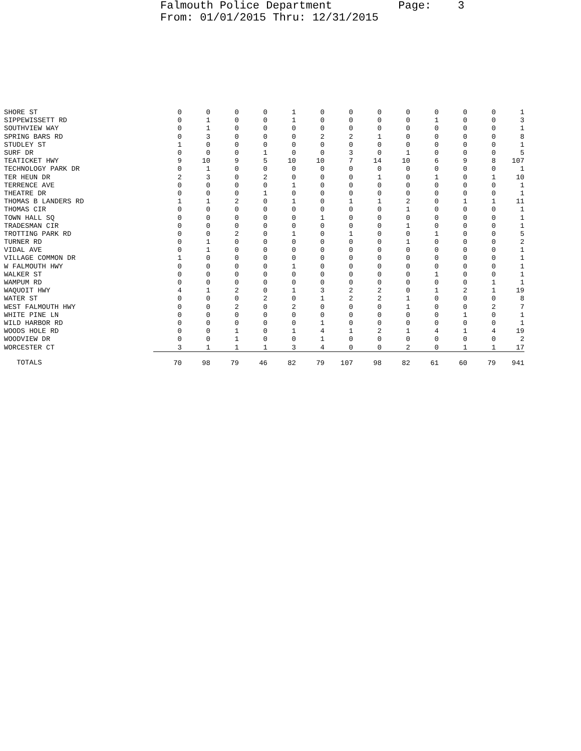Falmouth Police Department Page: 3 From: 01/01/2015 Thru: 12/31/2015
| SHORE ST | 0 | 0 | 0 | 0 | 1 | 0 | 0 | 0 | 0 | 0 | 0 | 0 | 1 |
| SIPPEWISSETT RD | 0 | 1 | 0 | 0 | 1 | 0 | 0 | 0 | 0 | 1 | 0 | 0 | 3 |
| SOUTHVIEW WAY | 0 | 1 | 0 | 0 | 0 | 0 | 0 | 0 | 0 | 0 | 0 | 0 | 1 |
| SPRING BARS RD | 0 | 3 | 0 | 0 | 0 | 2 | 2 | 1 | 0 | 0 | 0 | 0 | 8 |
| STUDLEY ST | 1 | 0 | 0 | 0 | 0 | 0 | 0 | 0 | 0 | 0 | 0 | 0 | 1 |
| SURF DR | 0 | 0 | 0 | 1 | 0 | 0 | 3 | 0 | 1 | 0 | 0 | 0 | 5 |
| TEATICKET HWY | 9 | 10 | 9 | 5 | 10 | 10 | 7 | 14 | 10 | 6 | 9 | 8 | 107 |
| TECHNOLOGY PARK DR | 0 | 1 | 0 | 0 | 0 | 0 | 0 | 0 | 0 | 0 | 0 | 0 | 1 |
| TER HEUN DR | 2 | 3 | 0 | 2 | 0 | 0 | 0 | 1 | 0 | 1 | 0 | 1 | 10 |
| TERRENCE AVE | 0 | 0 | 0 | 0 | 1 | 0 | 0 | 0 | 0 | 0 | 0 | 0 | 1 |
| THEATRE DR | 0 | 0 | 0 | 1 | 0 | 0 | 0 | 0 | 0 | 0 | 0 | 0 | 1 |
| THOMAS B LANDERS RD | 1 | 1 | 2 | 0 | 1 | 0 | 1 | 1 | 2 | 0 | 1 | 1 | 11 |
| THOMAS CIR | 0 | 0 | 0 | 0 | 0 | 0 | 0 | 0 | 1 | 0 | 0 | 0 | 1 |
| TOWN HALL SQ | 0 | 0 | 0 | 0 | 0 | 1 | 0 | 0 | 0 | 0 | 0 | 0 | 1 |
| TRADESMAN CIR | 0 | 0 | 0 | 0 | 0 | 0 | 0 | 0 | 1 | 0 | 0 | 0 | 1 |
| TROTTING PARK RD | 0 | 0 | 2 | 0 | 1 | 0 | 1 | 0 | 0 | 1 | 0 | 0 | 5 |
| TURNER RD | 0 | 1 | 0 | 0 | 0 | 0 | 0 | 0 | 1 | 0 | 0 | 0 | 2 |
| VIDAL AVE | 0 | 1 | 0 | 0 | 0 | 0 | 0 | 0 | 0 | 0 | 0 | 0 | 1 |
| VILLAGE COMMON DR | 1 | 0 | 0 | 0 | 0 | 0 | 0 | 0 | 0 | 0 | 0 | 0 | 1 |
| W FALMOUTH HWY | 0 | 0 | 0 | 0 | 1 | 0 | 0 | 0 | 0 | 0 | 0 | 0 | 1 |
| WALKER ST | 0 | 0 | 0 | 0 | 0 | 0 | 0 | 0 | 0 | 1 | 0 | 0 | 1 |
| WAMPUM RD | 0 | 0 | 0 | 0 | 0 | 0 | 0 | 0 | 0 | 0 | 0 | 1 | 1 |
| WAQUOIT HWY | 4 | 1 | 2 | 0 | 1 | 3 | 2 | 2 | 0 | 1 | 2 | 1 | 19 |
| WATER ST | 0 | 0 | 0 | 2 | 0 | 1 | 2 | 2 | 1 | 0 | 0 | 0 | 8 |
| WEST FALMOUTH HWY | 0 | 0 | 2 | 0 | 2 | 0 | 0 | 0 | 1 | 0 | 0 | 2 | 7 |
| WHITE PINE LN | 0 | 0 | 0 | 0 | 0 | 0 | 0 | 0 | 0 | 0 | 1 | 0 | 1 |
| WILD HARBOR RD | 0 | 0 | 0 | 0 | 0 | 1 | 0 | 0 | 0 | 0 | 0 | 0 | 1 |
| WOODS HOLE RD | 0 | 0 | 1 | 0 | 1 | 4 | 1 | 2 | 1 | 4 | 1 | 4 | 19 |
| WOODVIEW DR | 0 | 0 | 1 | 0 | 0 | 1 | 0 | 0 | 0 | 0 | 0 | 0 | 2 |
| WORCESTER CT | 3 | 1 | 1 | 1 | 3 | 4 | 0 | 0 | 2 | 0 | 1 | 1 | 17 |
| TOTALS | 70 | 98 | 79 | 46 | 82 | 79 | 107 | 98 | 82 | 61 | 60 | 79 | 941 |